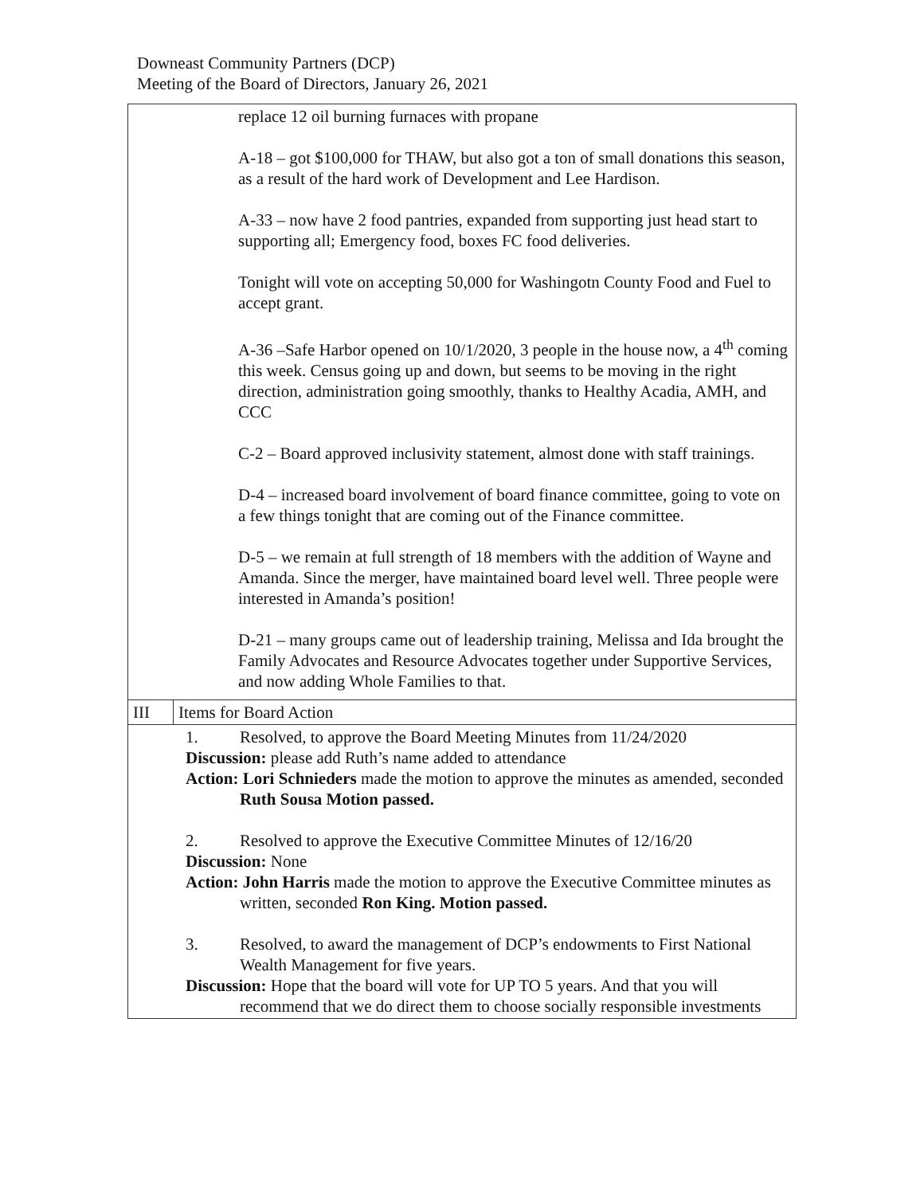Downeast Community Partners (DCP)
Meeting of the Board of Directors, January 26, 2021
| replace 12 oil burning furnaces with propane A-18 – got $100,000 for THAW, but also got a ton of small donations this season, as a result of the hard work of Development and Lee Hardison. A-33 – now have 2 food pantries, expanded from supporting just head start to supporting all; Emergency food, boxes FC food deliveries. Tonight will vote on accepting 50,000 for Washingotn County Food and Fuel to accept grant. A-36 –Safe Harbor opened on 10/1/2020, 3 people in the house now, a 4<sup>th</sup> coming this week. Census going up and down, but seems to be moving in the right direction, administration going smoothly, thanks to Healthy Acadia, AMH, and CCC C-2 – Board approved inclusivity statement, almost done with staff trainings. D-4 – increased board involvement of board finance committee, going to vote on a few things tonight that are coming out of the Finance committee. D-5 – we remain at full strength of 18 members with the addition of Wayne and Amanda. Since the merger, have maintained board level well. Three people were interested in Amanda’s position! D-21 – many groups came out of leadership training, Melissa and Ida brought the Family Advocates and Resource Advocates together under Supportive Services, and now adding Whole Families to that. | |
| III | Items for Board Action |
| 1. Resolved, to approve the Board Meeting Minutes from 11/24/2020 Discussion: please add Ruth’s name added to attendance Action: Lori Schnieders made the motion to approve the minutes as amended, seconded Ruth Sousa Motion passed. 2. Resolved to approve the Executive Committee Minutes of 12/16/20 Discussion: None Action: John Harris made the motion to approve the Executive Committee minutes as written, seconded Ron King. Motion passed. 3. Resolved, to award the management of DCP’s endowments to First National Wealth Management for five years. Discussion: Hope that the board will vote for UP TO 5 years. And that you will recommend that we do direct them to choose socially responsible investments | |